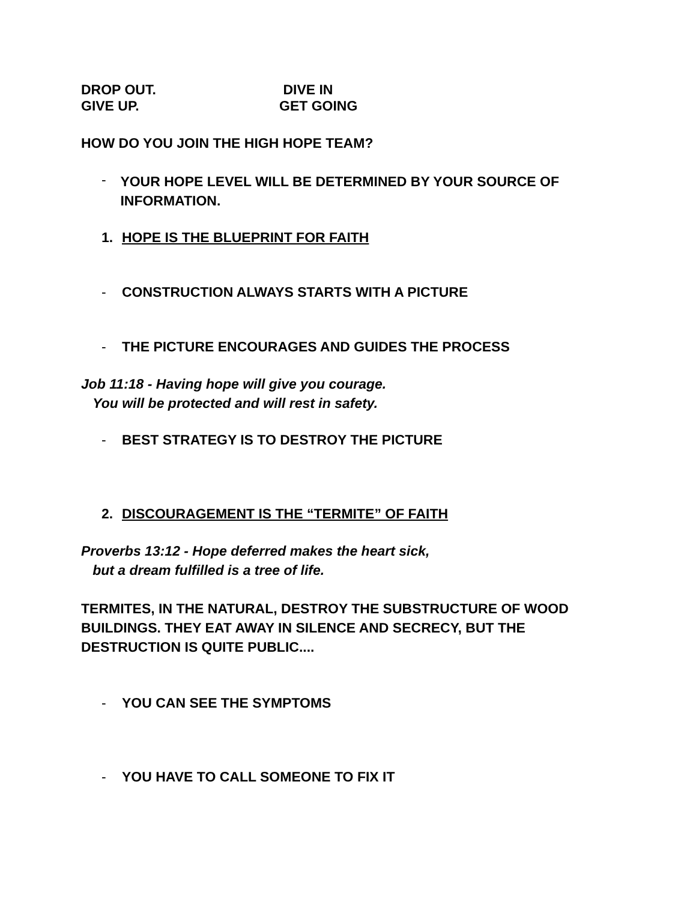DROP OUT. DIVE IN
GIVE UP. GET GOING
HOW DO YOU JOIN THE HIGH HOPE TEAM?
- YOUR HOPE LEVEL WILL BE DETERMINED BY YOUR SOURCE OF INFORMATION.
1. HOPE IS THE BLUEPRINT FOR FAITH
- CONSTRUCTION ALWAYS STARTS WITH A PICTURE
- THE PICTURE ENCOURAGES AND GUIDES THE PROCESS
Job 11:18 - Having hope will give you courage.
You will be protected and will rest in safety.
- BEST STRATEGY IS TO DESTROY THE PICTURE
2. DISCOURAGEMENT IS THE “TERMITE” OF FAITH
Proverbs 13:12 - Hope deferred makes the heart sick,
but a dream fulfilled is a tree of life.
TERMITES, IN THE NATURAL, DESTROY THE SUBSTRUCTURE OF WOOD BUILDINGS. THEY EAT AWAY IN SILENCE AND SECRECY, BUT THE DESTRUCTION IS QUITE PUBLIC....
- YOU CAN SEE THE SYMPTOMS
- YOU HAVE TO CALL SOMEONE TO FIX IT